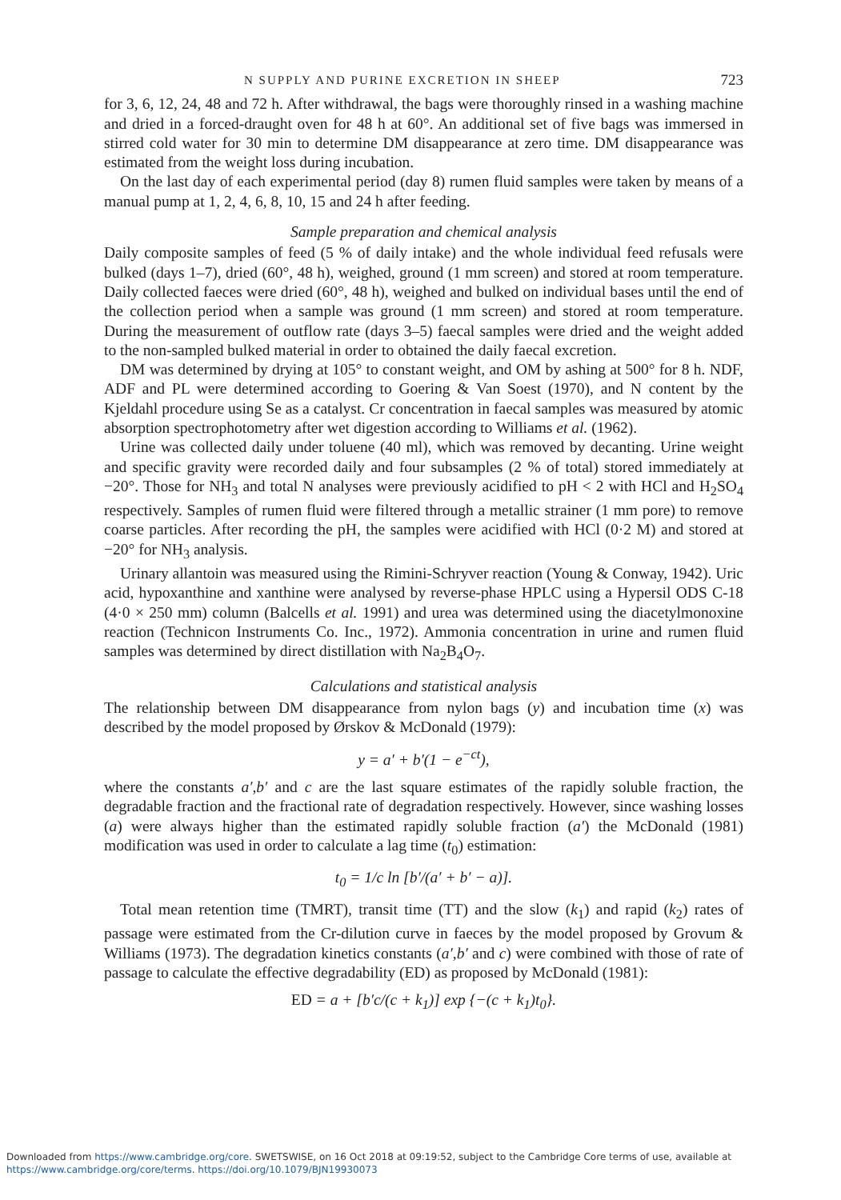N SUPPLY AND PURINE EXCRETION IN SHEEP 723
for 3, 6, 12, 24, 48 and 72 h. After withdrawal, the bags were thoroughly rinsed in a washing machine and dried in a forced-draught oven for 48 h at 60°. An additional set of five bags was immersed in stirred cold water for 30 min to determine DM disappearance at zero time. DM disappearance was estimated from the weight loss during incubation.
On the last day of each experimental period (day 8) rumen fluid samples were taken by means of a manual pump at 1, 2, 4, 6, 8, 10, 15 and 24 h after feeding.
Sample preparation and chemical analysis
Daily composite samples of feed (5 % of daily intake) and the whole individual feed refusals were bulked (days 1–7), dried (60°, 48 h), weighed, ground (1 mm screen) and stored at room temperature. Daily collected faeces were dried (60°, 48 h), weighed and bulked on individual bases until the end of the collection period when a sample was ground (1 mm screen) and stored at room temperature. During the measurement of outflow rate (days 3–5) faecal samples were dried and the weight added to the non-sampled bulked material in order to obtained the daily faecal excretion.
DM was determined by drying at 105° to constant weight, and OM by ashing at 500° for 8 h. NDF, ADF and PL were determined according to Goering & Van Soest (1970), and N content by the Kjeldahl procedure using Se as a catalyst. Cr concentration in faecal samples was measured by atomic absorption spectrophotometry after wet digestion according to Williams et al. (1962).
Urine was collected daily under toluene (40 ml), which was removed by decanting. Urine weight and specific gravity were recorded daily and four subsamples (2 % of total) stored immediately at −20°. Those for NH<sub>3</sub> and total N analyses were previously acidified to pH < 2 with HCl and H<sub>2</sub>SO<sub>4</sub> respectively. Samples of rumen fluid were filtered through a metallic strainer (1 mm pore) to remove coarse particles. After recording the pH, the samples were acidified with HCl (0·2 M) and stored at −20° for NH<sub>3</sub> analysis.
Urinary allantoin was measured using the Rimini-Schryver reaction (Young & Conway, 1942). Uric acid, hypoxanthine and xanthine were analysed by reverse-phase HPLC using a Hypersil ODS C-18 (4·0 × 250 mm) column (Balcells et al. 1991) and urea was determined using the diacetylmonoxine reaction (Technicon Instruments Co. Inc., 1972). Ammonia concentration in urine and rumen fluid samples was determined by direct distillation with Na<sub>2</sub>B<sub>4</sub>O<sub>7</sub>.
Calculations and statistical analysis
The relationship between DM disappearance from nylon bags (y) and incubation time (x) was described by the model proposed by Ørskov & McDonald (1979):
y = a′ + b′(1 − e<sup>−ct</sup>),
where the constants a′,b′ and c are the last square estimates of the rapidly soluble fraction, the degradable fraction and the fractional rate of degradation respectively. However, since washing losses (a) were always higher than the estimated rapidly soluble fraction (a′) the McDonald (1981) modification was used in order to calculate a lag time (t<sub>0</sub>) estimation:
t<sub>0</sub> = 1/c ln [b′/(a′ + b′ − a)].
Total mean retention time (TMRT), transit time (TT) and the slow (k<sub>1</sub>) and rapid (k<sub>2</sub>) rates of passage were estimated from the Cr-dilution curve in faeces by the model proposed by Grovum & Williams (1973). The degradation kinetics constants (a′,b′ and c) were combined with those of rate of passage to calculate the effective degradability (ED) as proposed by McDonald (1981):
ED = a + [b′c/(c + k<sub>1</sub>)] exp {−(c + k<sub>1</sub>)t<sub>0</sub>}.
Downloaded from https://www.cambridge.org/core. SWETSWISE, on 16 Oct 2018 at 09:19:52, subject to the Cambridge Core terms of use, available at
https://www.cambridge.org/core/terms. https://doi.org/10.1079/BJN19930073